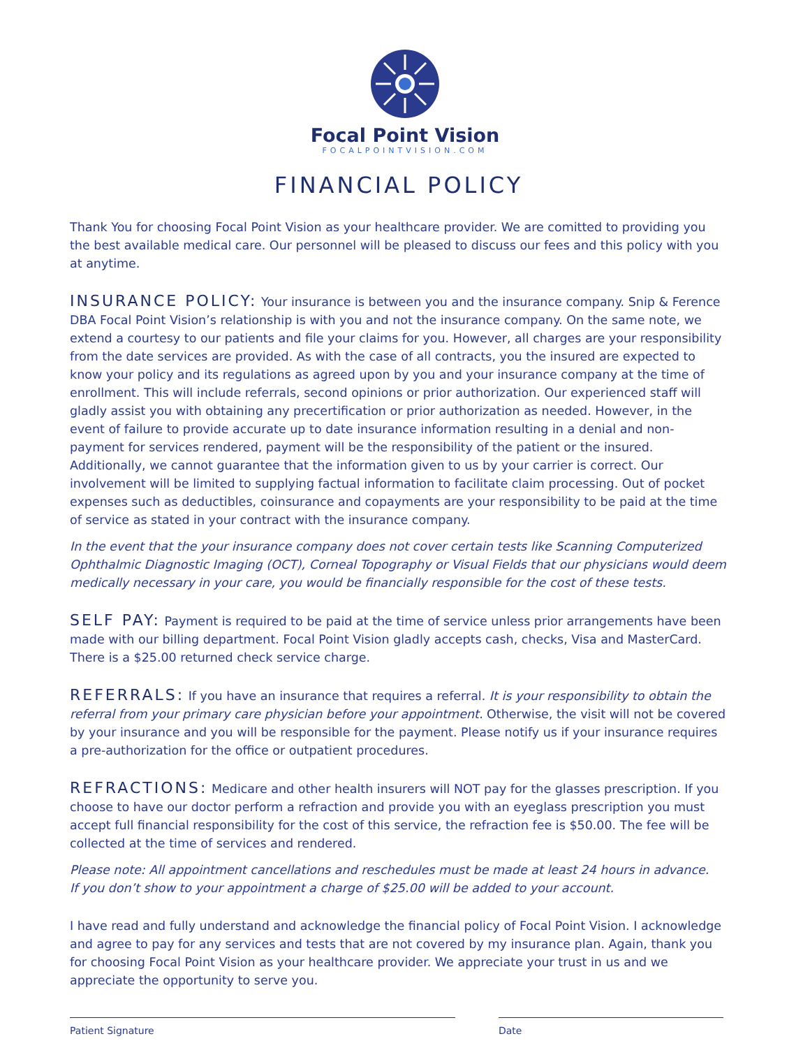Focal Point Vision
FOCALPOINTVISION.COM
FINANCIAL POLICY
Thank You for choosing Focal Point Vision as your healthcare provider. We are comitted to providing you the best available medical care. Our personnel will be pleased to discuss our fees and this policy with you at anytime.
INSURANCE POLICY: Your insurance is between you and the insurance company. Snip & Ference DBA Focal Point Vision’s relationship is with you and not the insurance company. On the same note, we extend a courtesy to our patients and file your claims for you. However, all charges are your responsibility from the date services are provided. As with the case of all contracts, you the insured are expected to know your policy and its regulations as agreed upon by you and your insurance company at the time of enrollment. This will include referrals, second opinions or prior authorization. Our experienced staff will gladly assist you with obtaining any precertification or prior authorization as needed. However, in the event of failure to provide accurate up to date insurance information resulting in a denial and non-payment for services rendered, payment will be the responsibility of the patient or the insured. Additionally, we cannot guarantee that the information given to us by your carrier is correct. Our involvement will be limited to supplying factual information to facilitate claim processing. Out of pocket expenses such as deductibles, coinsurance and copayments are your responsibility to be paid at the time of service as stated in your contract with the insurance company.
In the event that the your insurance company does not cover certain tests like Scanning Computerized Ophthalmic Diagnostic Imaging (OCT), Corneal Topography or Visual Fields that our physicians would deem medically necessary in your care, you would be financially responsible for the cost of these tests.
SELF PAY: Payment is required to be paid at the time of service unless prior arrangements have been made with our billing department. Focal Point Vision gladly accepts cash, checks, Visa and MasterCard. There is a $25.00 returned check service charge.
REFERRALS: If you have an insurance that requires a referral. It is your responsibility to obtain the referral from your primary care physician before your appointment. Otherwise, the visit will not be covered by your insurance and you will be responsible for the payment. Please notify us if your insurance requires a pre-authorization for the office or outpatient procedures.
REFRACTIONS: Medicare and other health insurers will NOT pay for the glasses prescription. If you choose to have our doctor perform a refraction and provide you with an eyeglass prescription you must accept full financial responsibility for the cost of this service, the refraction fee is $50.00. The fee will be collected at the time of services and rendered.
Please note: All appointment cancellations and reschedules must be made at least 24 hours in advance.
If you don’t show to your appointment a charge of $25.00 will be added to your account.
I have read and fully understand and acknowledge the financial policy of Focal Point Vision. I acknowledge and agree to pay for any services and tests that are not covered by my insurance plan. Again, thank you for choosing Focal Point Vision as your healthcare provider. We appreciate your trust in us and we appreciate the opportunity to serve you.
Patient Signature Date